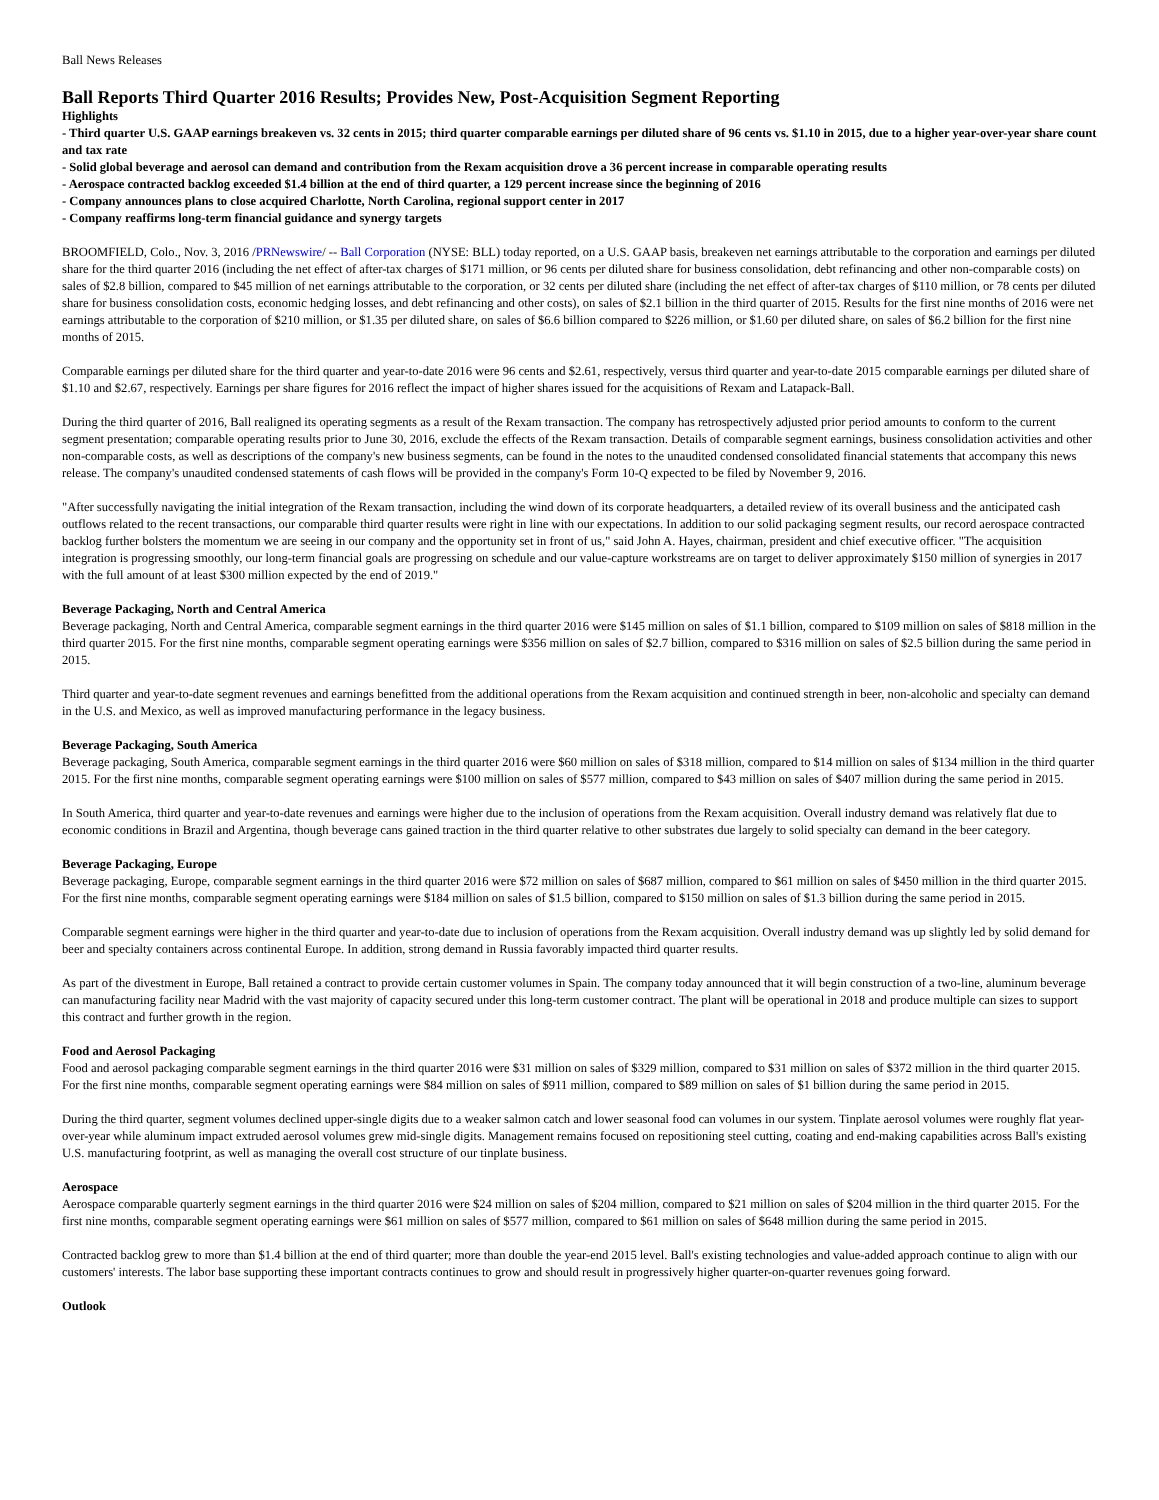Ball News Releases
Ball Reports Third Quarter 2016 Results; Provides New, Post-Acquisition Segment Reporting
Highlights
- Third quarter U.S. GAAP earnings breakeven vs. 32 cents in 2015; third quarter comparable earnings per diluted share of 96 cents vs. $1.10 in 2015, due to a higher year-over-year share count and tax rate
- Solid global beverage and aerosol can demand and contribution from the Rexam acquisition drove a 36 percent increase in comparable operating results
- Aerospace contracted backlog exceeded $1.4 billion at the end of third quarter, a 129 percent increase since the beginning of 2016
- Company announces plans to close acquired Charlotte, North Carolina, regional support center in 2017
- Company reaffirms long-term financial guidance and synergy targets
BROOMFIELD, Colo., Nov. 3, 2016 /PRNewswire/ -- Ball Corporation (NYSE: BLL) today reported, on a U.S. GAAP basis, breakeven net earnings attributable to the corporation and earnings per diluted share for the third quarter 2016 (including the net effect of after-tax charges of $171 million, or 96 cents per diluted share for business consolidation, debt refinancing and other non-comparable costs) on sales of $2.8 billion, compared to $45 million of net earnings attributable to the corporation, or 32 cents per diluted share (including the net effect of after-tax charges of $110 million, or 78 cents per diluted share for business consolidation costs, economic hedging losses, and debt refinancing and other costs), on sales of $2.1 billion in the third quarter of 2015. Results for the first nine months of 2016 were net earnings attributable to the corporation of $210 million, or $1.35 per diluted share, on sales of $6.6 billion compared to $226 million, or $1.60 per diluted share, on sales of $6.2 billion for the first nine months of 2015.
Comparable earnings per diluted share for the third quarter and year-to-date 2016 were 96 cents and $2.61, respectively, versus third quarter and year-to-date 2015 comparable earnings per diluted share of $1.10 and $2.67, respectively. Earnings per share figures for 2016 reflect the impact of higher shares issued for the acquisitions of Rexam and Latapack-Ball.
During the third quarter of 2016, Ball realigned its operating segments as a result of the Rexam transaction. The company has retrospectively adjusted prior period amounts to conform to the current segment presentation; comparable operating results prior to June 30, 2016, exclude the effects of the Rexam transaction. Details of comparable segment earnings, business consolidation activities and other non-comparable costs, as well as descriptions of the company's new business segments, can be found in the notes to the unaudited condensed consolidated financial statements that accompany this news release. The company's unaudited condensed statements of cash flows will be provided in the company's Form 10-Q expected to be filed by November 9, 2016.
"After successfully navigating the initial integration of the Rexam transaction, including the wind down of its corporate headquarters, a detailed review of its overall business and the anticipated cash outflows related to the recent transactions, our comparable third quarter results were right in line with our expectations. In addition to our solid packaging segment results, our record aerospace contracted backlog further bolsters the momentum we are seeing in our company and the opportunity set in front of us," said John A. Hayes, chairman, president and chief executive officer. "The acquisition integration is progressing smoothly, our long-term financial goals are progressing on schedule and our value-capture workstreams are on target to deliver approximately $150 million of synergies in 2017 with the full amount of at least $300 million expected by the end of 2019."
Beverage Packaging, North and Central America
Beverage packaging, North and Central America, comparable segment earnings in the third quarter 2016 were $145 million on sales of $1.1 billion, compared to $109 million on sales of $818 million in the third quarter 2015. For the first nine months, comparable segment operating earnings were $356 million on sales of $2.7 billion, compared to $316 million on sales of $2.5 billion during the same period in 2015.
Third quarter and year-to-date segment revenues and earnings benefitted from the additional operations from the Rexam acquisition and continued strength in beer, non-alcoholic and specialty can demand in the U.S. and Mexico, as well as improved manufacturing performance in the legacy business.
Beverage Packaging, South America
Beverage packaging, South America, comparable segment earnings in the third quarter 2016 were $60 million on sales of $318 million, compared to $14 million on sales of $134 million in the third quarter 2015. For the first nine months, comparable segment operating earnings were $100 million on sales of $577 million, compared to $43 million on sales of $407 million during the same period in 2015.
In South America, third quarter and year-to-date revenues and earnings were higher due to the inclusion of operations from the Rexam acquisition. Overall industry demand was relatively flat due to economic conditions in Brazil and Argentina, though beverage cans gained traction in the third quarter relative to other substrates due largely to solid specialty can demand in the beer category.
Beverage Packaging, Europe
Beverage packaging, Europe, comparable segment earnings in the third quarter 2016 were $72 million on sales of $687 million, compared to $61 million on sales of $450 million in the third quarter 2015. For the first nine months, comparable segment operating earnings were $184 million on sales of $1.5 billion, compared to $150 million on sales of $1.3 billion during the same period in 2015.
Comparable segment earnings were higher in the third quarter and year-to-date due to inclusion of operations from the Rexam acquisition. Overall industry demand was up slightly led by solid demand for beer and specialty containers across continental Europe. In addition, strong demand in Russia favorably impacted third quarter results.
As part of the divestment in Europe, Ball retained a contract to provide certain customer volumes in Spain. The company today announced that it will begin construction of a two-line, aluminum beverage can manufacturing facility near Madrid with the vast majority of capacity secured under this long-term customer contract. The plant will be operational in 2018 and produce multiple can sizes to support this contract and further growth in the region.
Food and Aerosol Packaging
Food and aerosol packaging comparable segment earnings in the third quarter 2016 were $31 million on sales of $329 million, compared to $31 million on sales of $372 million in the third quarter 2015. For the first nine months, comparable segment operating earnings were $84 million on sales of $911 million, compared to $89 million on sales of $1 billion during the same period in 2015.
During the third quarter, segment volumes declined upper-single digits due to a weaker salmon catch and lower seasonal food can volumes in our system. Tinplate aerosol volumes were roughly flat year-over-year while aluminum impact extruded aerosol volumes grew mid-single digits. Management remains focused on repositioning steel cutting, coating and end-making capabilities across Ball's existing U.S. manufacturing footprint, as well as managing the overall cost structure of our tinplate business.
Aerospace
Aerospace comparable quarterly segment earnings in the third quarter 2016 were $24 million on sales of $204 million, compared to $21 million on sales of $204 million in the third quarter 2015. For the first nine months, comparable segment operating earnings were $61 million on sales of $577 million, compared to $61 million on sales of $648 million during the same period in 2015.
Contracted backlog grew to more than $1.4 billion at the end of third quarter; more than double the year-end 2015 level. Ball's existing technologies and value-added approach continue to align with our customers' interests. The labor base supporting these important contracts continues to grow and should result in progressively higher quarter-on-quarter revenues going forward.
Outlook